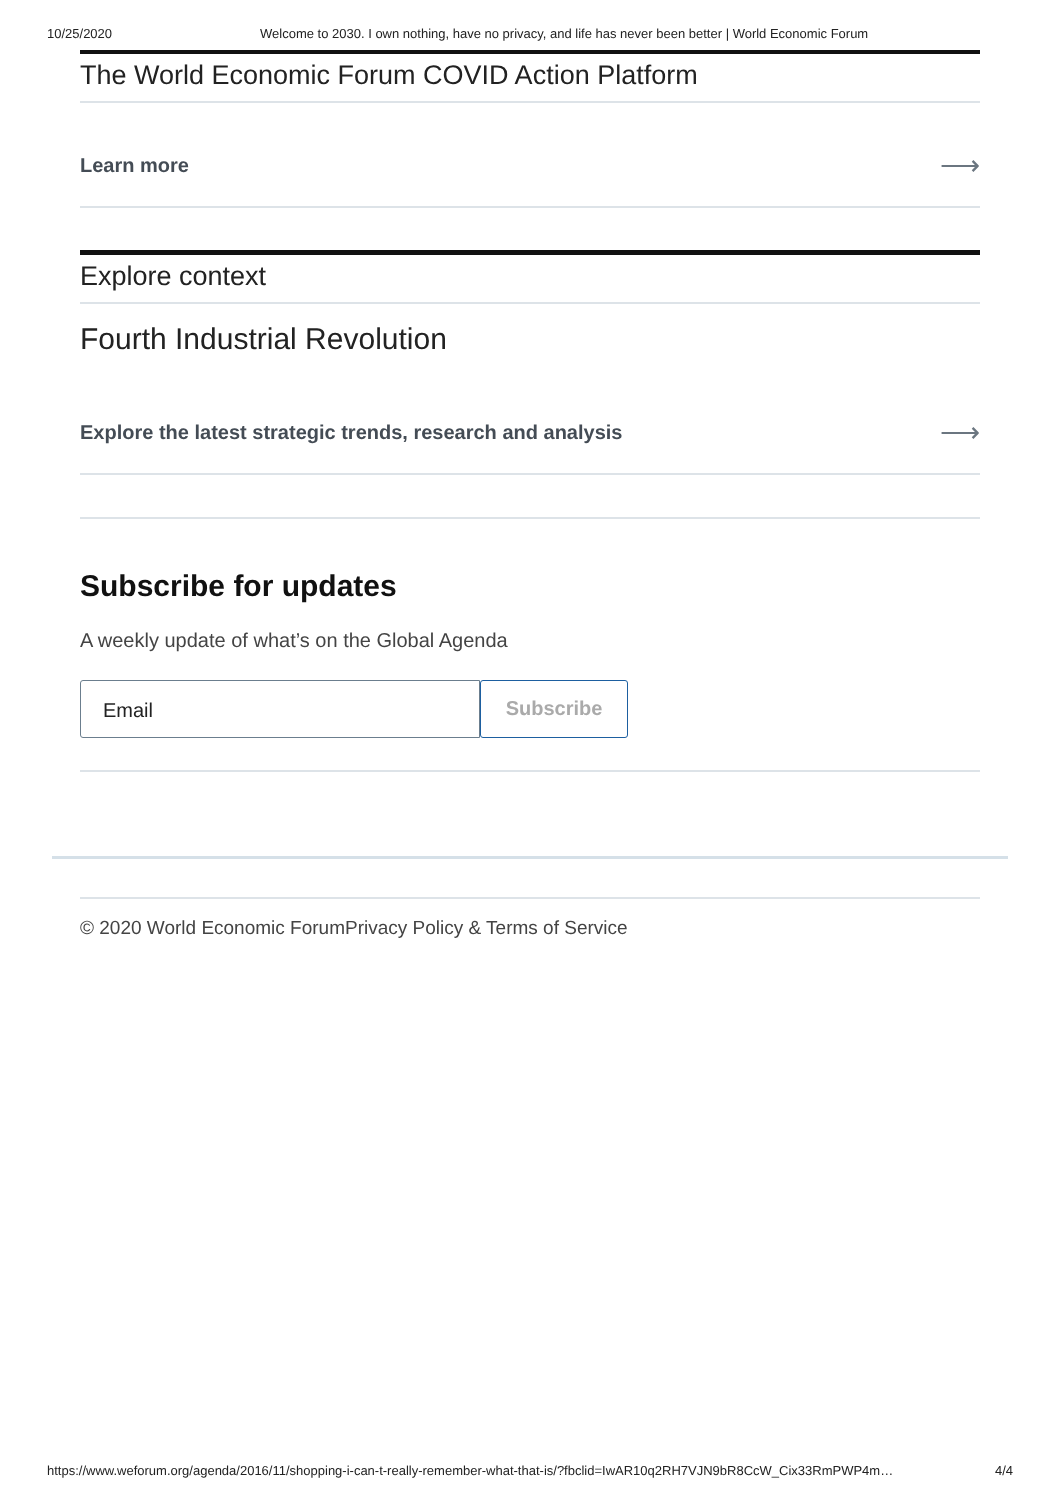10/25/2020 Welcome to 2030. I own nothing, have no privacy, and life has never been better | World Economic Forum
The World Economic Forum COVID Action Platform
Learn more ⟶
Explore context
Fourth Industrial Revolution
Explore the latest strategic trends, research and analysis ⟶
Subscribe for updates
A weekly update of what’s on the Global Agenda
Email Subscribe
© 2020 World Economic ForumPrivacy Policy & Terms of Service
https://www.weforum.org/agenda/2016/11/shopping-i-can-t-really-remember-what-that-is/?fbclid=IwAR10q2RH7VJN9bR8CcW_Cix33RmPWP4m… 4/4